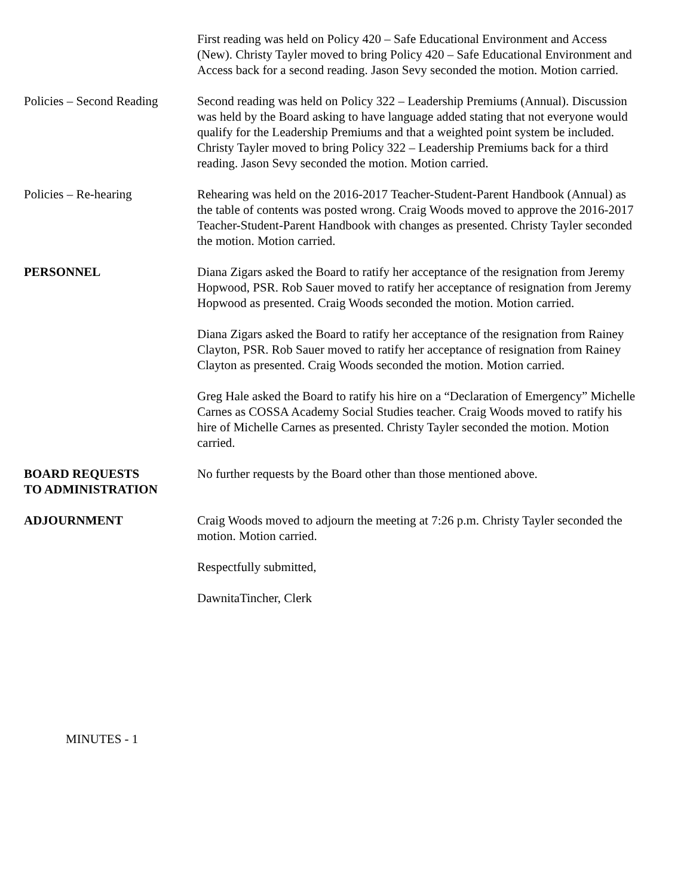First reading was held on Policy 420 – Safe Educational Environment and Access (New). Christy Tayler moved to bring Policy 420 – Safe Educational Environment and Access back for a second reading. Jason Sevy seconded the motion. Motion carried.
Policies – Second Reading
Second reading was held on Policy 322 – Leadership Premiums (Annual). Discussion was held by the Board asking to have language added stating that not everyone would qualify for the Leadership Premiums and that a weighted point system be included. Christy Tayler moved to bring Policy 322 – Leadership Premiums back for a third reading. Jason Sevy seconded the motion. Motion carried.
Policies – Re-hearing Rehearing was held on the 2016-2017 Teacher-Student-Parent Handbook (Annual) as the table of contents was posted wrong. Craig Woods moved to approve the 2016-2017 Teacher-Student-Parent Handbook with changes as presented. Christy Tayler seconded the motion. Motion carried.
PERSONNEL Diana Zigars asked the Board to ratify her acceptance of the resignation from Jeremy Hopwood, PSR. Rob Sauer moved to ratify her acceptance of resignation from Jeremy Hopwood as presented. Craig Woods seconded the motion. Motion carried.
Diana Zigars asked the Board to ratify her acceptance of the resignation from Rainey Clayton, PSR. Rob Sauer moved to ratify her acceptance of resignation from Rainey Clayton as presented. Craig Woods seconded the motion. Motion carried.
Greg Hale asked the Board to ratify his hire on a “Declaration of Emergency” Michelle Carnes as COSSA Academy Social Studies teacher. Craig Woods moved to ratify his hire of Michelle Carnes as presented. Christy Tayler seconded the motion. Motion carried.
BOARD REQUESTS
TO ADMINISTRATION
No further requests by the Board other than those mentioned above.
ADJOURNMENT Craig Woods moved to adjourn the meeting at 7:26 p.m. Christy Tayler seconded the motion. Motion carried.
Respectfully submitted,
DawnitaTincher, Clerk
MINUTES - 1